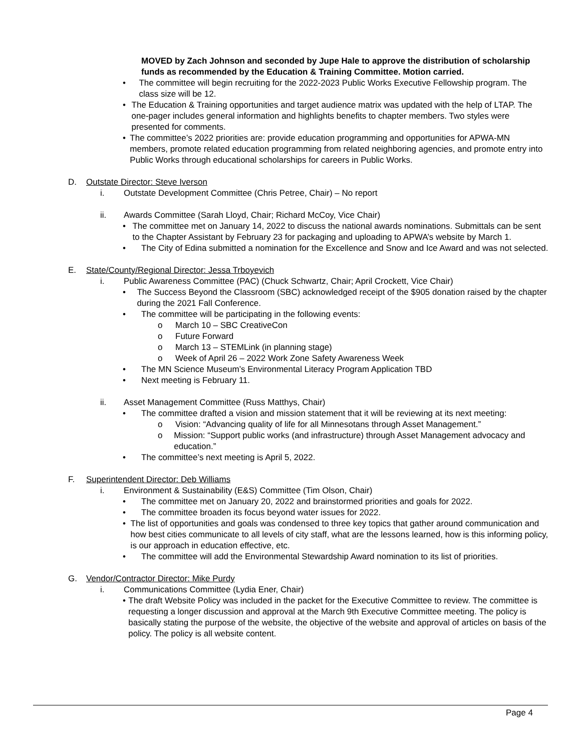MOVED by Zach Johnson and seconded by Jupe Hale to approve the distribution of scholarship funds as recommended by the Education & Training Committee. Motion carried.
• The committee will begin recruiting for the 2022-2023 Public Works Executive Fellowship program. The class size will be 12.
• The Education & Training opportunities and target audience matrix was updated with the help of LTAP. The one-pager includes general information and highlights benefits to chapter members. Two styles were presented for comments.
• The committee’s 2022 priorities are: provide education programming and opportunities for APWA-MN members, promote related education programming from related neighboring agencies, and promote entry into Public Works through educational scholarships for careers in Public Works.
D. Outstate Director: Steve Iverson
i. Outstate Development Committee (Chris Petree, Chair) – No report
ii. Awards Committee (Sarah Lloyd, Chair; Richard McCoy, Vice Chair)
• The committee met on January 14, 2022 to discuss the national awards nominations. Submittals can be sent to the Chapter Assistant by February 23 for packaging and uploading to APWA’s website by March 1.
• The City of Edina submitted a nomination for the Excellence and Snow and Ice Award and was not selected.
E. State/County/Regional Director: Jessa Trboyevich
i. Public Awareness Committee (PAC) (Chuck Schwartz, Chair; April Crockett, Vice Chair)
• The Success Beyond the Classroom (SBC) acknowledged receipt of the $905 donation raised by the chapter during the 2021 Fall Conference.
• The committee will be participating in the following events:
o March 10 – SBC CreativeCon
o Future Forward
o March 13 – STEMLink (in planning stage)
o Week of April 26 – 2022 Work Zone Safety Awareness Week
• The MN Science Museum’s Environmental Literacy Program Application TBD
• Next meeting is February 11.
ii. Asset Management Committee (Russ Matthys, Chair)
• The committee drafted a vision and mission statement that it will be reviewing at its next meeting:
o Vision: “Advancing quality of life for all Minnesotans through Asset Management.”
o Mission: “Support public works (and infrastructure) through Asset Management advocacy and education.”
• The committee’s next meeting is April 5, 2022.
F. Superintendent Director: Deb Williams
i. Environment & Sustainability (E&S) Committee (Tim Olson, Chair)
• The committee met on January 20, 2022 and brainstormed priorities and goals for 2022.
• The committee broaden its focus beyond water issues for 2022.
• The list of opportunities and goals was condensed to three key topics that gather around communication and how best cities communicate to all levels of city staff, what are the lessons learned, how is this informing policy, is our approach in education effective, etc.
• The committee will add the Environmental Stewardship Award nomination to its list of priorities.
G. Vendor/Contractor Director: Mike Purdy
i. Communications Committee (Lydia Ener, Chair)
• The draft Website Policy was included in the packet for the Executive Committee to review. The committee is requesting a longer discussion and approval at the March 9th Executive Committee meeting. The policy is basically stating the purpose of the website, the objective of the website and approval of articles on basis of the policy. The policy is all website content.
Page 4